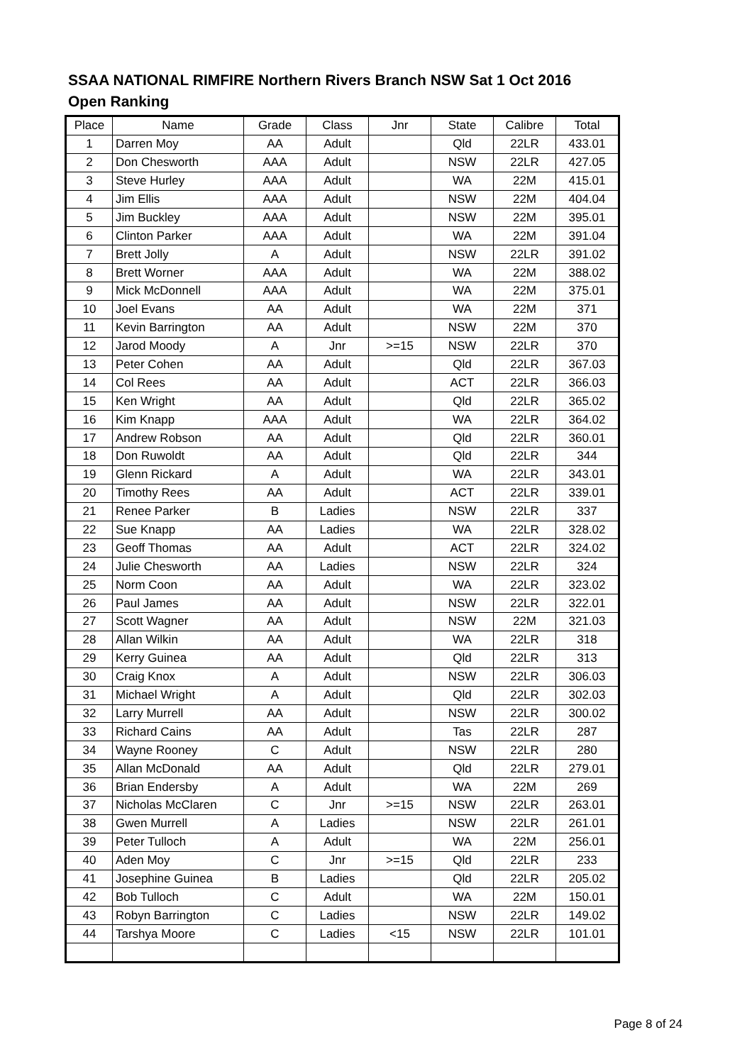SSAA NATIONAL RIMFIRE Northern Rivers Branch NSW Sat 1 Oct 2016
Open Ranking
| Place | Name | Grade | Class | Jnr | State | Calibre | Total |
| --- | --- | --- | --- | --- | --- | --- | --- |
| 1 | Darren Moy | AA | Adult | | Qld | 22LR | 433.01 |
| 2 | Don Chesworth | AAA | Adult | | NSW | 22LR | 427.05 |
| 3 | Steve Hurley | AAA | Adult | | WA | 22M | 415.01 |
| 4 | Jim Ellis | AAA | Adult | | NSW | 22M | 404.04 |
| 5 | Jim Buckley | AAA | Adult | | NSW | 22M | 395.01 |
| 6 | Clinton Parker | AAA | Adult | | WA | 22M | 391.04 |
| 7 | Brett Jolly | A | Adult | | NSW | 22LR | 391.02 |
| 8 | Brett Worner | AAA | Adult | | WA | 22M | 388.02 |
| 9 | Mick McDonnell | AAA | Adult | | WA | 22M | 375.01 |
| 10 | Joel Evans | AA | Adult | | WA | 22M | 371 |
| 11 | Kevin Barrington | AA | Adult | | NSW | 22M | 370 |
| 12 | Jarod Moody | A | Jnr | >=15 | NSW | 22LR | 370 |
| 13 | Peter Cohen | AA | Adult | | Qld | 22LR | 367.03 |
| 14 | Col Rees | AA | Adult | | ACT | 22LR | 366.03 |
| 15 | Ken Wright | AA | Adult | | Qld | 22LR | 365.02 |
| 16 | Kim Knapp | AAA | Adult | | WA | 22LR | 364.02 |
| 17 | Andrew Robson | AA | Adult | | Qld | 22LR | 360.01 |
| 18 | Don Ruwoldt | AA | Adult | | Qld | 22LR | 344 |
| 19 | Glenn Rickard | A | Adult | | WA | 22LR | 343.01 |
| 20 | Timothy Rees | AA | Adult | | ACT | 22LR | 339.01 |
| 21 | Renee Parker | B | Ladies | | NSW | 22LR | 337 |
| 22 | Sue Knapp | AA | Ladies | | WA | 22LR | 328.02 |
| 23 | Geoff Thomas | AA | Adult | | ACT | 22LR | 324.02 |
| 24 | Julie Chesworth | AA | Ladies | | NSW | 22LR | 324 |
| 25 | Norm Coon | AA | Adult | | WA | 22LR | 323.02 |
| 26 | Paul James | AA | Adult | | NSW | 22LR | 322.01 |
| 27 | Scott Wagner | AA | Adult | | NSW | 22M | 321.03 |
| 28 | Allan Wilkin | AA | Adult | | WA | 22LR | 318 |
| 29 | Kerry Guinea | AA | Adult | | Qld | 22LR | 313 |
| 30 | Craig Knox | A | Adult | | NSW | 22LR | 306.03 |
| 31 | Michael Wright | A | Adult | | Qld | 22LR | 302.03 |
| 32 | Larry Murrell | AA | Adult | | NSW | 22LR | 300.02 |
| 33 | Richard Cains | AA | Adult | | Tas | 22LR | 287 |
| 34 | Wayne Rooney | C | Adult | | NSW | 22LR | 280 |
| 35 | Allan McDonald | AA | Adult | | Qld | 22LR | 279.01 |
| 36 | Brian Endersby | A | Adult | | WA | 22M | 269 |
| 37 | Nicholas McClaren | C | Jnr | >=15 | NSW | 22LR | 263.01 |
| 38 | Gwen Murrell | A | Ladies | | NSW | 22LR | 261.01 |
| 39 | Peter Tulloch | A | Adult | | WA | 22M | 256.01 |
| 40 | Aden Moy | C | Jnr | >=15 | Qld | 22LR | 233 |
| 41 | Josephine Guinea | B | Ladies | | Qld | 22LR | 205.02 |
| 42 | Bob Tulloch | C | Adult | | WA | 22M | 150.01 |
| 43 | Robyn Barrington | C | Ladies | | NSW | 22LR | 149.02 |
| 44 | Tarshya Moore | C | Ladies | <15 | NSW | 22LR | 101.01 |
Page 8 of 24